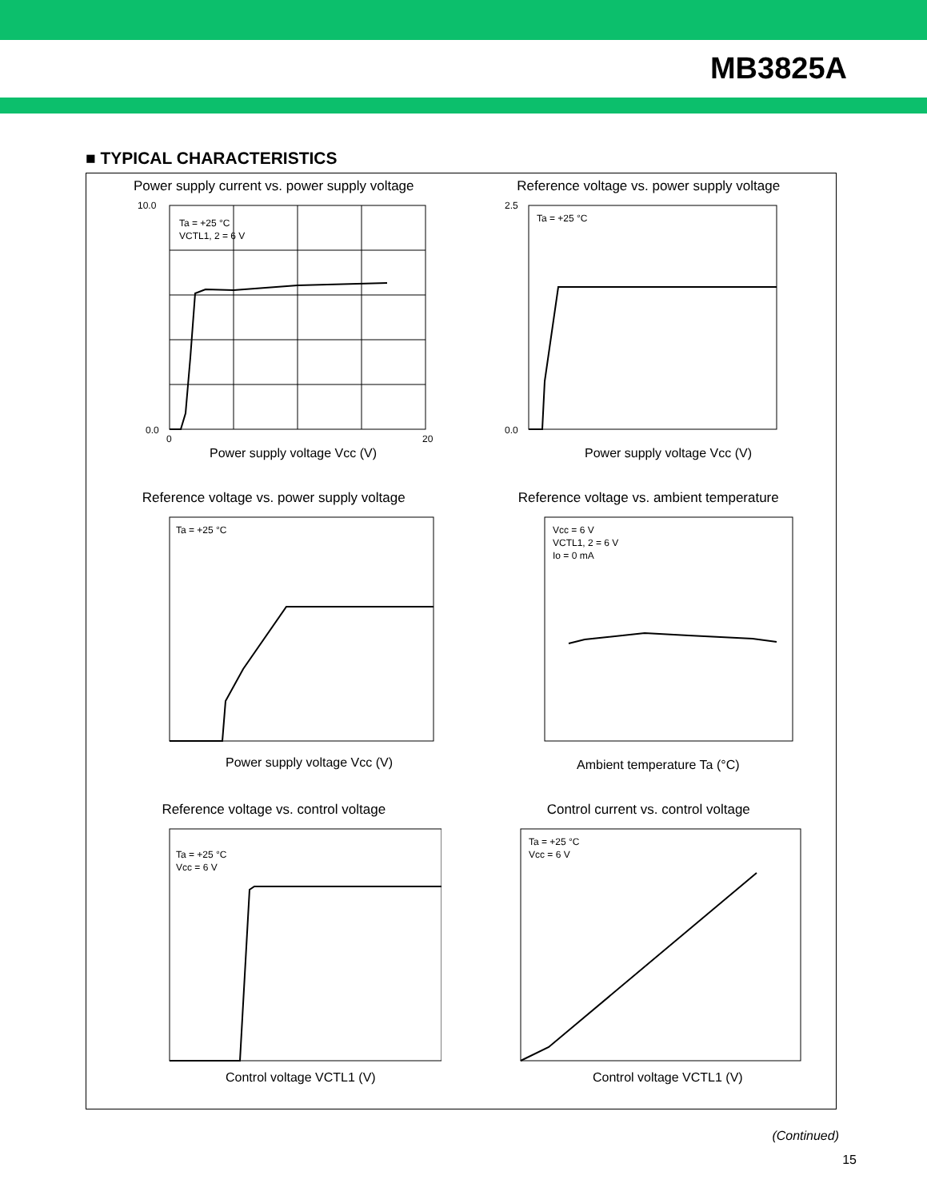MB3825A
■ TYPICAL CHARACTERISTICS
Power supply current vs. power supply voltage
Ta = +25 °C
VCTL1, 2 = 6 V
10.0
0.0
0
20
Power supply voltage Vcc (V)
Reference voltage vs. power supply voltage
Ta = +25 °C
2.5
0.0
Power supply voltage Vcc (V)
Reference voltage vs. power supply voltage
Ta = +25 °C
Power supply voltage Vcc (V)
Reference voltage vs. ambient temperature
Vcc = 6 V
VCTL1, 2 = 6 V
Io = 0 mA
Ambient temperature Ta (°C)
Reference voltage vs. control voltage
Ta = +25 °C
Vcc = 6 V
Control voltage VCTL1 (V)
Control current vs. control voltage
Ta = +25 °C
Vcc = 6 V
Control voltage VCTL1 (V)
(Continued)
15